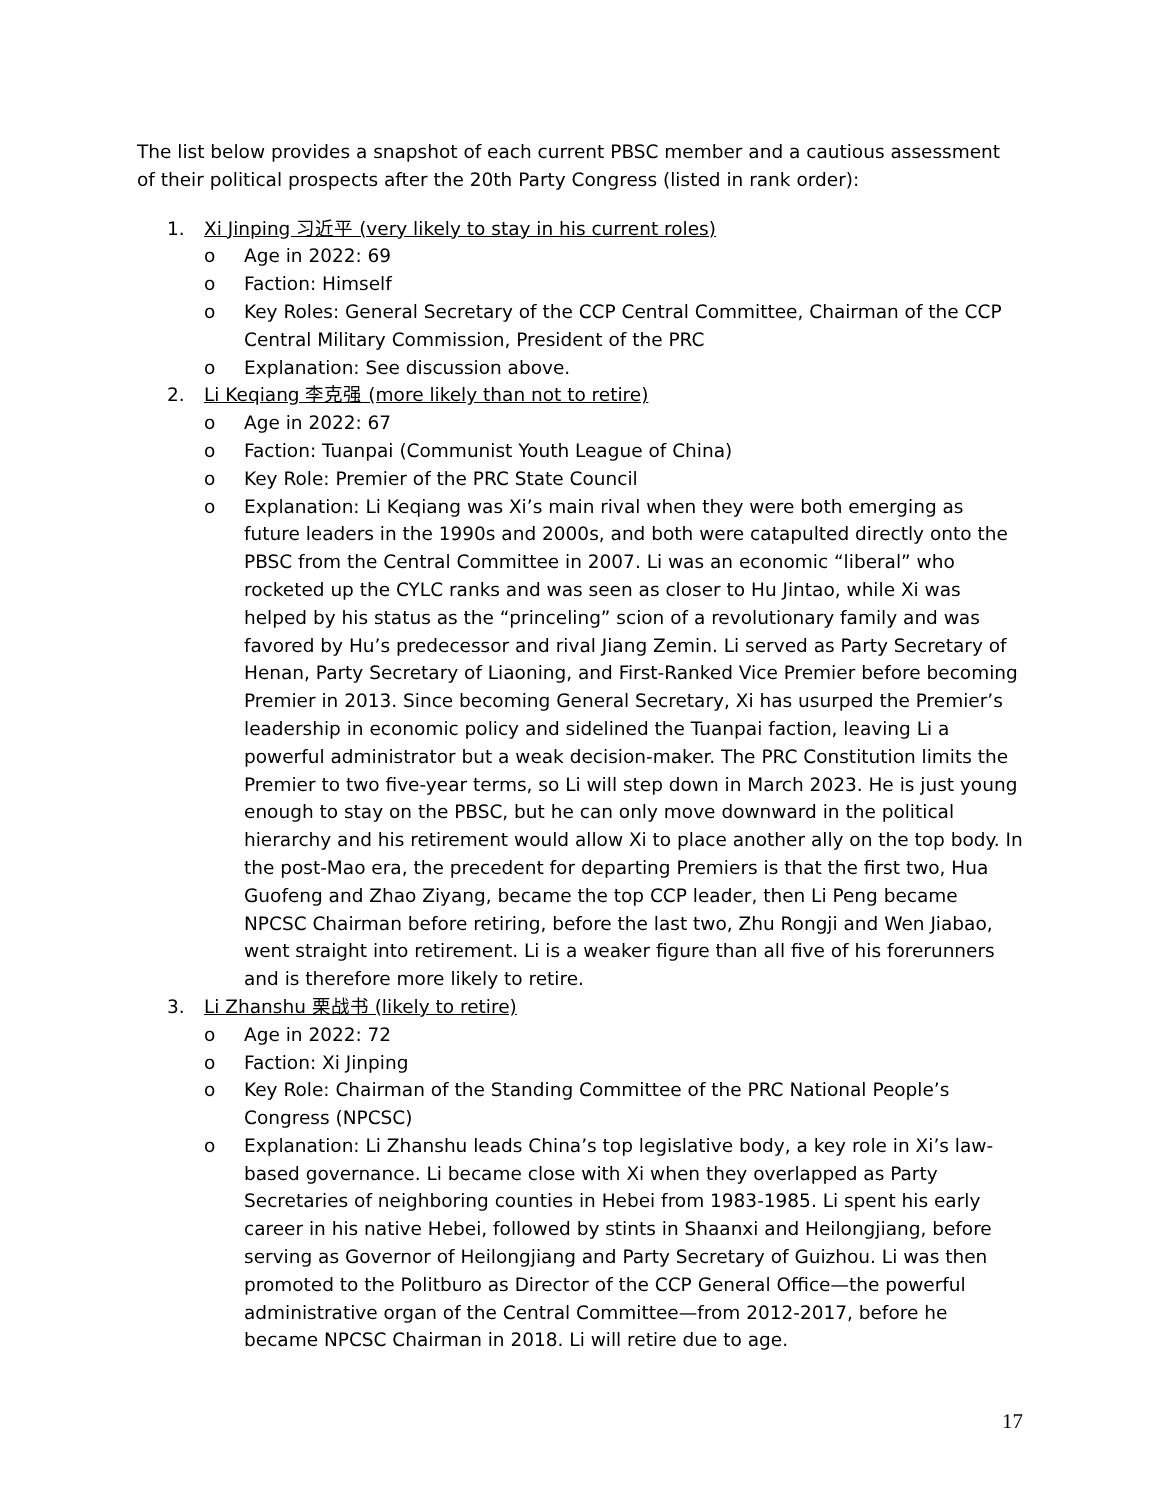The list below provides a snapshot of each current PBSC member and a cautious assessment of their political prospects after the 20th Party Congress (listed in rank order):
1. Xi Jinping 习近平 (very likely to stay in his current roles)
o Age in 2022: 69
o Faction: Himself
o Key Roles: General Secretary of the CCP Central Committee, Chairman of the CCP Central Military Commission, President of the PRC
o Explanation: See discussion above.
2. Li Keqiang 李克强 (more likely than not to retire)
o Age in 2022: 67
o Faction: Tuanpai (Communist Youth League of China)
o Key Role: Premier of the PRC State Council
o Explanation: Li Keqiang was Xi’s main rival when they were both emerging as future leaders in the 1990s and 2000s, and both were catapulted directly onto the PBSC from the Central Committee in 2007. Li was an economic “liberal” who rocketed up the CYLC ranks and was seen as closer to Hu Jintao, while Xi was helped by his status as the “princeling” scion of a revolutionary family and was favored by Hu’s predecessor and rival Jiang Zemin. Li served as Party Secretary of Henan, Party Secretary of Liaoning, and First-Ranked Vice Premier before becoming Premier in 2013. Since becoming General Secretary, Xi has usurped the Premier’s leadership in economic policy and sidelined the Tuanpai faction, leaving Li a powerful administrator but a weak decision-maker. The PRC Constitution limits the Premier to two five-year terms, so Li will step down in March 2023. He is just young enough to stay on the PBSC, but he can only move downward in the political hierarchy and his retirement would allow Xi to place another ally on the top body. In the post-Mao era, the precedent for departing Premiers is that the first two, Hua Guofeng and Zhao Ziyang, became the top CCP leader, then Li Peng became NPCSC Chairman before retiring, before the last two, Zhu Rongji and Wen Jiabao, went straight into retirement. Li is a weaker figure than all five of his forerunners and is therefore more likely to retire.
3. Li Zhanshu 栗战书 (likely to retire)
o Age in 2022: 72
o Faction: Xi Jinping
o Key Role: Chairman of the Standing Committee of the PRC National People’s Congress (NPCSC)
o Explanation: Li Zhanshu leads China’s top legislative body, a key role in Xi’s law-based governance. Li became close with Xi when they overlapped as Party Secretaries of neighboring counties in Hebei from 1983-1985. Li spent his early career in his native Hebei, followed by stints in Shaanxi and Heilongjiang, before serving as Governor of Heilongjiang and Party Secretary of Guizhou. Li was then promoted to the Politburo as Director of the CCP General Office—the powerful administrative organ of the Central Committee—from 2012-2017, before he became NPCSC Chairman in 2018. Li will retire due to age.
17